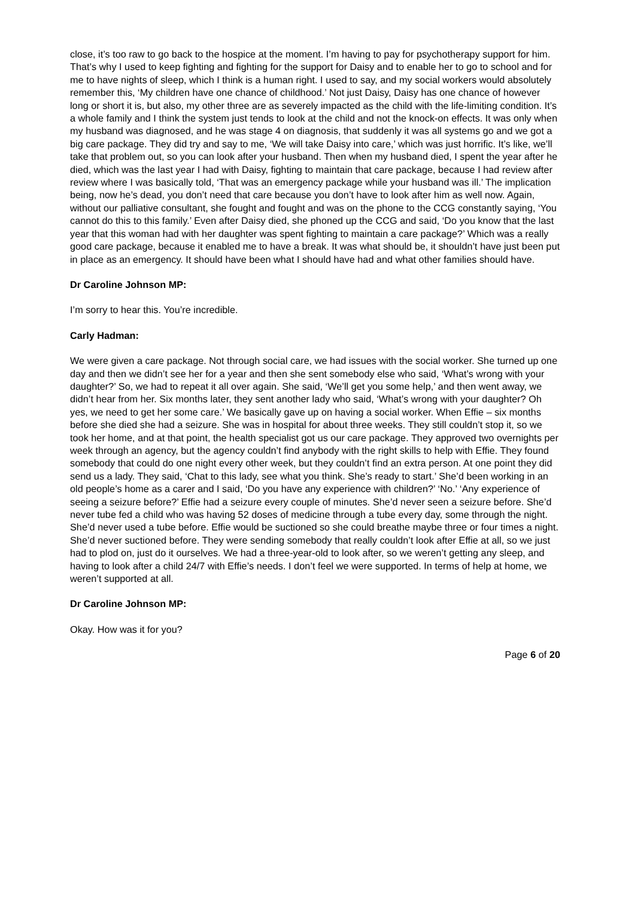close, it’s too raw to go back to the hospice at the moment. I’m having to pay for psychotherapy support for him. That’s why I used to keep fighting and fighting for the support for Daisy and to enable her to go to school and for me to have nights of sleep, which I think is a human right. I used to say, and my social workers would absolutely remember this, ‘My children have one chance of childhood.’ Not just Daisy, Daisy has one chance of however long or short it is, but also, my other three are as severely impacted as the child with the life-limiting condition. It’s a whole family and I think the system just tends to look at the child and not the knock-on effects. It was only when my husband was diagnosed, and he was stage 4 on diagnosis, that suddenly it was all systems go and we got a big care package. They did try and say to me, ‘We will take Daisy into care,’ which was just horrific. It’s like, we’ll take that problem out, so you can look after your husband. Then when my husband died, I spent the year after he died, which was the last year I had with Daisy, fighting to maintain that care package, because I had review after review where I was basically told, ‘That was an emergency package while your husband was ill.’ The implication being, now he’s dead, you don’t need that care because you don’t have to look after him as well now. Again, without our palliative consultant, she fought and fought and was on the phone to the CCG constantly saying, ‘You cannot do this to this family.’ Even after Daisy died, she phoned up the CCG and said, ‘Do you know that the last year that this woman had with her daughter was spent fighting to maintain a care package?’ Which was a really good care package, because it enabled me to have a break. It was what should be, it shouldn’t have just been put in place as an emergency. It should have been what I should have had and what other families should have.
Dr Caroline Johnson MP:
I’m sorry to hear this. You’re incredible.
Carly Hadman:
We were given a care package. Not through social care, we had issues with the social worker. She turned up one day and then we didn’t see her for a year and then she sent somebody else who said, ‘What’s wrong with your daughter?’ So, we had to repeat it all over again. She said, ‘We’ll get you some help,’ and then went away, we didn’t hear from her. Six months later, they sent another lady who said, ‘What’s wrong with your daughter? Oh yes, we need to get her some care.’ We basically gave up on having a social worker. When Effie – six months before she died she had a seizure. She was in hospital for about three weeks. They still couldn’t stop it, so we took her home, and at that point, the health specialist got us our care package. They approved two overnights per week through an agency, but the agency couldn’t find anybody with the right skills to help with Effie. They found somebody that could do one night every other week, but they couldn’t find an extra person. At one point they did send us a lady. They said, ‘Chat to this lady, see what you think. She’s ready to start.’ She’d been working in an old people’s home as a carer and I said, ‘Do you have any experience with children?’ ‘No.’ ‘Any experience of seeing a seizure before?’ Effie had a seizure every couple of minutes. She’d never seen a seizure before. She’d never tube fed a child who was having 52 doses of medicine through a tube every day, some through the night. She’d never used a tube before. Effie would be suctioned so she could breathe maybe three or four times a night. She’d never suctioned before. They were sending somebody that really couldn’t look after Effie at all, so we just had to plod on, just do it ourselves. We had a three-year-old to look after, so we weren’t getting any sleep, and having to look after a child 24/7 with Effie’s needs. I don’t feel we were supported. In terms of help at home, we weren’t supported at all.
Dr Caroline Johnson MP:
Okay. How was it for you?
Page 6 of 20